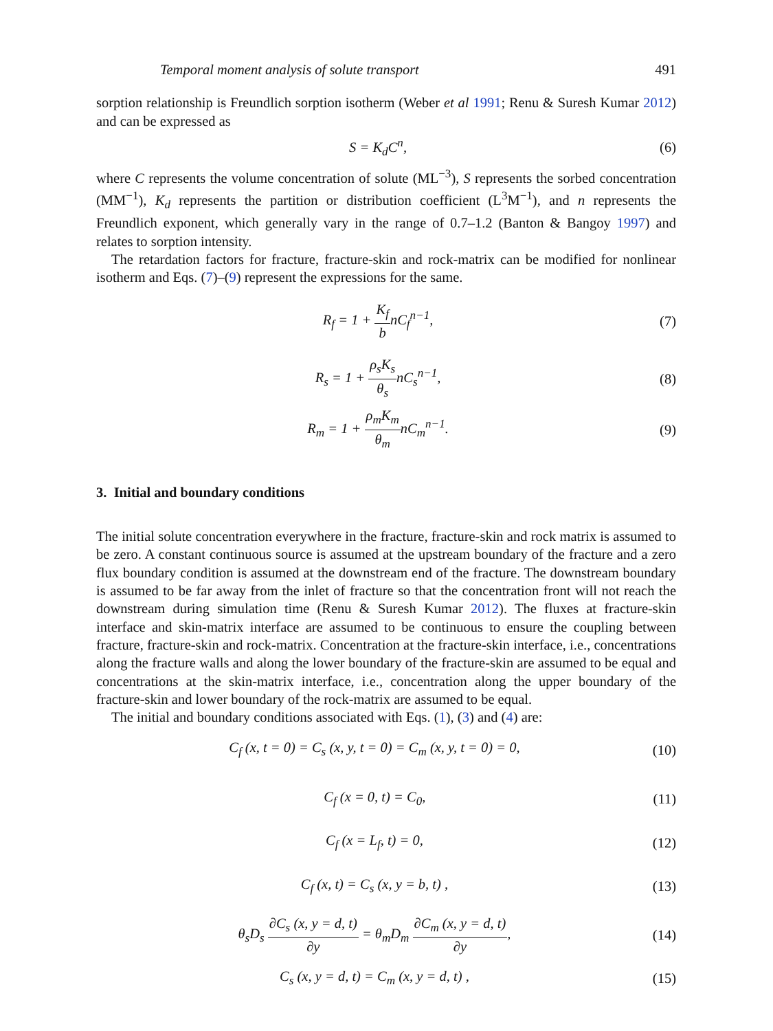Temporal moment analysis of solute transport 491
sorption relationship is Freundlich sorption isotherm (Weber et al 1991; Renu & Suresh Kumar 2012) and can be expressed as
S = K<sub>d</sub>C<sup>n</sup>, (6)
where C represents the volume concentration of solute (ML<sup>−3</sup>), S represents the sorbed concentration (MM<sup>−1</sup>), K<sub>d</sub> represents the partition or distribution coefficient (L<sup>3</sup>M<sup>−1</sup>), and n represents the Freundlich exponent, which generally vary in the range of 0.7–1.2 (Banton & Bangoy 1997) and relates to sorption intensity.
The retardation factors for fracture, fracture-skin and rock-matrix can be modified for nonlinear isotherm and Eqs. (7)–(9) represent the expressions for the same.
R<sub>f</sub> = 1 + K<sub>f</sub> bnC<sub>f</sub><sup>n−1</sup>, (7)
R<sub>s</sub> = 1 + ρ<sub>s</sub>K<sub>s</sub> θ<sub>s</sub>nC<sub>s</sub><sup>n−1</sup>, (8)
R<sub>m</sub> = 1 + ρ<sub>m</sub>K<sub>m</sub> θ<sub>m</sub>nC<sub>m</sub><sup>n−1</sup>. (9)
3. Initial and boundary conditions
The initial solute concentration everywhere in the fracture, fracture-skin and rock matrix is assumed to be zero. A constant continuous source is assumed at the upstream boundary of the fracture and a zero flux boundary condition is assumed at the downstream end of the fracture. The downstream boundary is assumed to be far away from the inlet of fracture so that the concentration front will not reach the downstream during simulation time (Renu & Suresh Kumar 2012). The fluxes at fracture-skin interface and skin-matrix interface are assumed to be continuous to ensure the coupling between fracture, fracture-skin and rock-matrix. Concentration at the fracture-skin interface, i.e., concentrations along the fracture walls and along the lower boundary of the fracture-skin are assumed to be equal and concentrations at the skin-matrix interface, i.e., concentration along the upper boundary of the fracture-skin and lower boundary of the rock-matrix are assumed to be equal.
The initial and boundary conditions associated with Eqs. (1), (3) and (4) are:
C<sub>f</sub> (x, t = 0) = C<sub>s</sub> (x, y, t = 0) = C<sub>m</sub> (x, y, t = 0) = 0, (10)
C<sub>f</sub> (x = 0, t) = C<sub>0</sub>, (11)
C<sub>f</sub> (x = L<sub>f</sub>, t) = 0, (12)
C<sub>f</sub> (x, t) = C<sub>s</sub> (x, y = b, t) , (13)
θ<sub>s</sub>D<sub>s</sub> ∂C<sub>s</sub> (x, y = d, t) ∂y = θ<sub>m</sub>D<sub>m</sub> ∂C<sub>m</sub> (x, y = d, t) ∂y, (14)
C<sub>s</sub> (x, y = d, t) = C<sub>m</sub> (x, y = d, t) , (15)